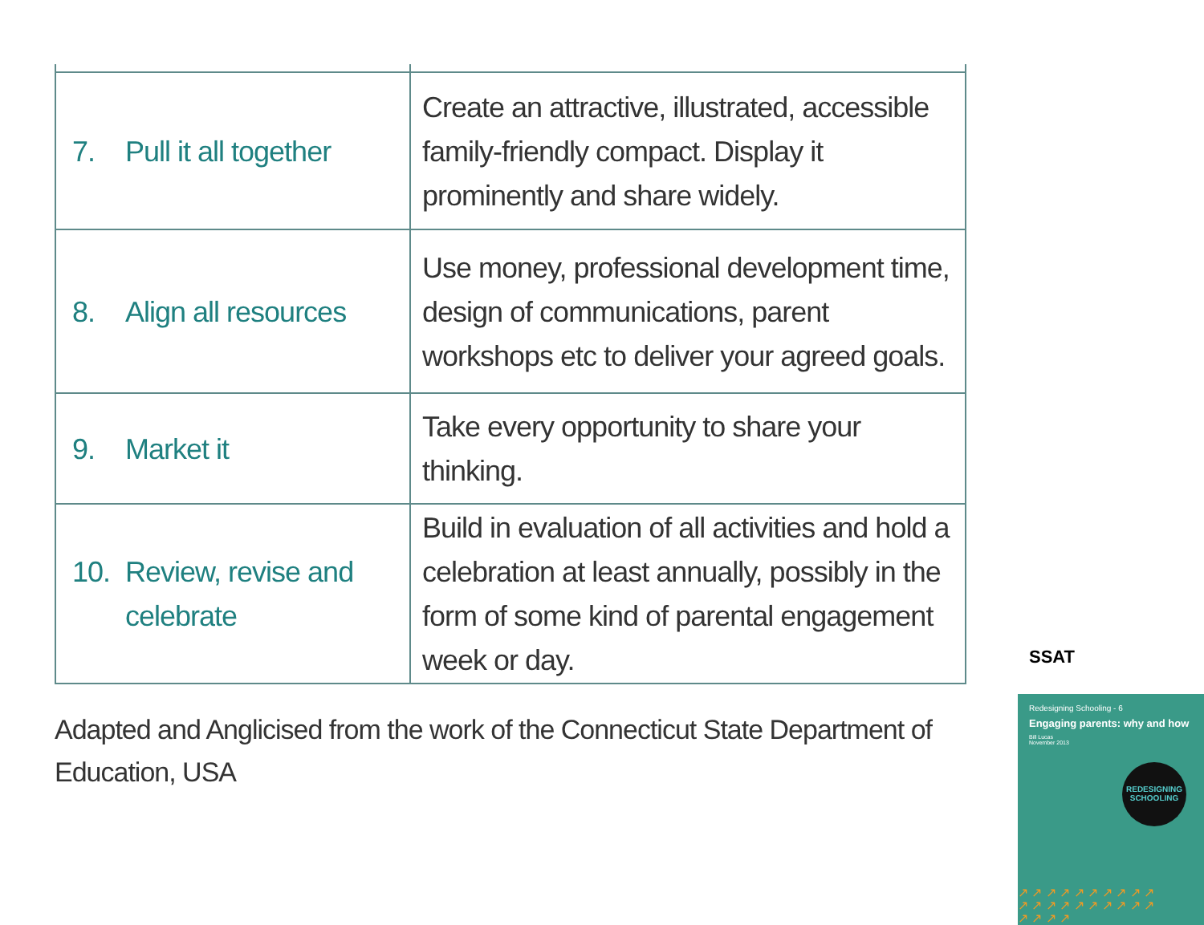| 7. Pull it all together | Create an attractive, illustrated, accessible family-friendly compact. Display it prominently and share widely. |
| 8. Align all resources | Use money, professional development time, design of communications, parent workshops etc to deliver your agreed goals. |
| 9. Market it | Take every opportunity to share your thinking. |
| 10. Review, revise and celebrate | Build in evaluation of all activities and hold a celebration at least annually, possibly in the form of some kind of parental engagement week or day. |
Adapted and Anglicised from the work of the Connecticut State Department of Education, USA
SSAT
Redesigning Schooling - 6
Engaging parents: why and how
Bill Lucas
November 2013
REDESIGNING SCHOOLING
↗ ↗ ↗ ↗ ↗ ↗ ↗ ↗ ↗ ↗ ↗ ↗ ↗ ↗ ↗ ↗ ↗ ↗ ↗ ↗ ↗ ↗ ↗ ↗